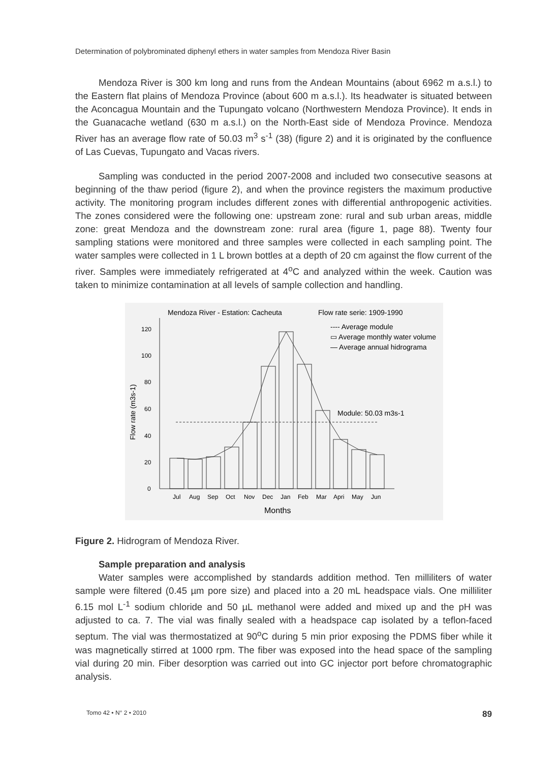Determination of polybrominated diphenyl ethers in water samples from Mendoza River Basin
Mendoza River is 300 km long and runs from the Andean Mountains (about 6962 m a.s.l.) to the Eastern flat plains of Mendoza Province (about 600 m a.s.l.). Its headwater is situated between the Aconcagua Mountain and the Tupungato volcano (Northwestern Mendoza Province). It ends in the Guanacache wetland (630 m a.s.l.) on the North-East side of Mendoza Province. Mendoza River has an average flow rate of 50.03 m<sup>3</sup> s<sup>-1</sup> (38) (figure 2) and it is originated by the confluence of Las Cuevas, Tupungato and Vacas rivers.
Sampling was conducted in the period 2007-2008 and included two consecutive seasons at beginning of the thaw period (figure 2), and when the province registers the maximum productive activity. The monitoring program includes different zones with differential anthropogenic activities. The zones considered were the following one: upstream zone: rural and sub urban areas, middle zone: great Mendoza and the downstream zone: rural area (figure 1, page 88). Twenty four sampling stations were monitored and three samples were collected in each sampling point. The water samples were collected in 1 L brown bottles at a depth of 20 cm against the flow current of the river. Samples were immediately refrigerated at 4<sup>o</sup>C and analyzed within the week. Caution was taken to minimize contamination at all levels of sample collection and handling.
Mendoza River - Estation: Cacheuta
Flow rate serie: 1909-1990
120
100
80
60
40
20
0
Flow rate (m3s-1)
Module: 50.03 m3s-1
---- Average module
▭ Average monthly water volume
— Average annual hidrograma
Jul
Aug
Sep
Oct
Nov
Dec
Jan
Feb
Mar
Apri
May
Jun
Months
Figure 2. Hidrogram of Mendoza River.
Sample preparation and analysis
Water samples were accomplished by standards addition method. Ten milliliters of water sample were filtered (0.45 µm pore size) and placed into a 20 mL headspace vials. One milliliter 6.15 mol L<sup>-1</sup> sodium chloride and 50 µL methanol were added and mixed up and the pH was adjusted to ca. 7. The vial was finally sealed with a headspace cap isolated by a teflon-faced septum. The vial was thermostatized at 90<sup>o</sup>C during 5 min prior exposing the PDMS fiber while it was magnetically stirred at 1000 rpm. The fiber was exposed into the head space of the sampling vial during 20 min. Fiber desorption was carried out into GC injector port before chromatographic analysis.
Tomo 42 • N° 2 • 2010 89